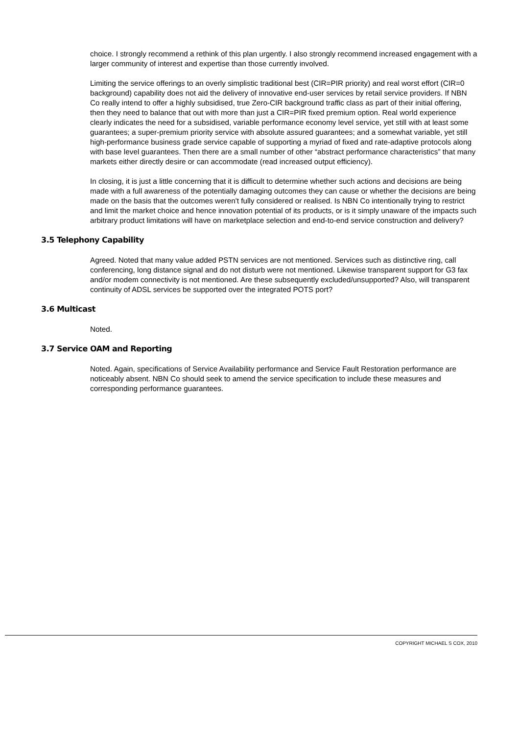choice. I strongly recommend a rethink of this plan urgently. I also strongly recommend increased engagement with a larger community of interest and expertise than those currently involved.
Limiting the service offerings to an overly simplistic traditional best (CIR=PIR priority) and real worst effort (CIR=0 background) capability does not aid the delivery of innovative end-user services by retail service providers. If NBN Co really intend to offer a highly subsidised, true Zero-CIR background traffic class as part of their initial offering, then they need to balance that out with more than just a CIR=PIR fixed premium option. Real world experience clearly indicates the need for a subsidised, variable performance economy level service, yet still with at least some guarantees; a super-premium priority service with absolute assured guarantees; and a somewhat variable, yet still high-performance business grade service capable of supporting a myriad of fixed and rate-adaptive protocols along with base level guarantees. Then there are a small number of other “abstract performance characteristics” that many markets either directly desire or can accommodate (read increased output efficiency).
In closing, it is just a little concerning that it is difficult to determine whether such actions and decisions are being made with a full awareness of the potentially damaging outcomes they can cause or whether the decisions are being made on the basis that the outcomes weren't fully considered or realised. Is NBN Co intentionally trying to restrict and limit the market choice and hence innovation potential of its products, or is it simply unaware of the impacts such arbitrary product limitations will have on marketplace selection and end-to-end service construction and delivery?
3.5 Telephony Capability
Agreed. Noted that many value added PSTN services are not mentioned. Services such as distinctive ring, call conferencing, long distance signal and do not disturb were not mentioned. Likewise transparent support for G3 fax and/or modem connectivity is not mentioned. Are these subsequently excluded/unsupported? Also, will transparent continuity of ADSL services be supported over the integrated POTS port?
3.6 Multicast
Noted.
3.7 Service OAM and Reporting
Noted. Again, specifications of Service Availability performance and Service Fault Restoration performance are noticeably absent. NBN Co should seek to amend the service specification to include these measures and corresponding performance guarantees.
COPYRIGHT MICHAEL S COX, 2010